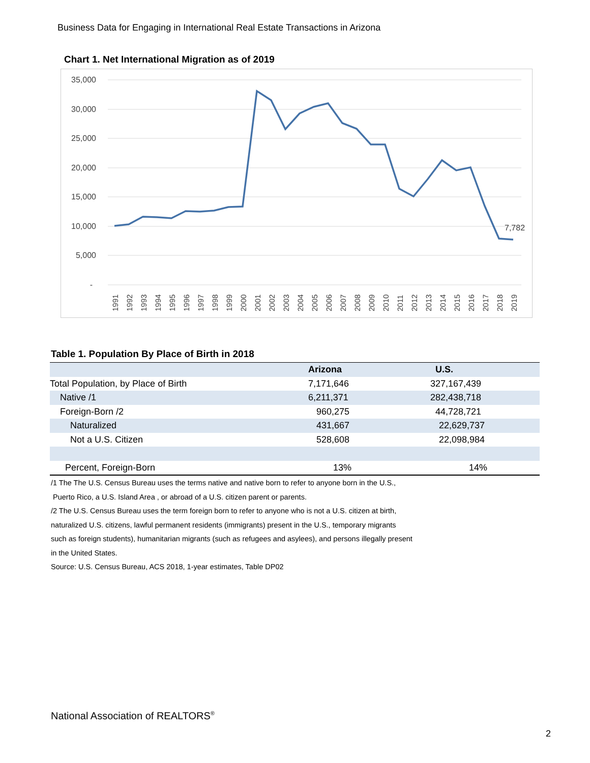Business Data for Engaging in International Real Estate Transactions in Arizona
Chart 1. Net International Migration as of 2019
35,000
30,000
25,000
20,000
15,000
10,000
5,000
-
7,782
1991
1992
1993
1994
1995
1996
1997
1998
1999
2000
2001
2002
2003
2004
2005
2006
2007
2008
2009
2010
2011
2012
2013
2014
2015
2016
2017
2018
2019
Table 1. Population By Place of Birth in 2018
| | Arizona | | U.S. |
| --- | --- | --- | --- |
| Total Population, by Place of Birth | 7,171,646 | | 327,167,439 |
| Native /1 | 6,211,371 | | 282,438,718 |
| Foreign-Born /2 | 960,275 | | 44,728,721 |
| Naturalized | 431,667 | | 22,629,737 |
| Not a U.S. Citizen | 528,608 | | 22,098,984 |
| Percent, Foreign-Born | 13% | | 14% |
/1 The The U.S. Census Bureau uses the terms native and native born to refer to anyone born in the U.S.,
Puerto Rico, a U.S. Island Area , or abroad of a U.S. citizen parent or parents.
/2 The U.S. Census Bureau uses the term foreign born to refer to anyone who is not a U.S. citizen at birth,
naturalized U.S. citizens, lawful permanent residents (immigrants) present in the U.S., temporary migrants
such as foreign students), humanitarian migrants (such as refugees and asylees), and persons illegally present
in the United States.
Source: U.S. Census Bureau, ACS 2018, 1-year estimates, Table DP02
National Association of REALTORS<sup>®</sup>
2